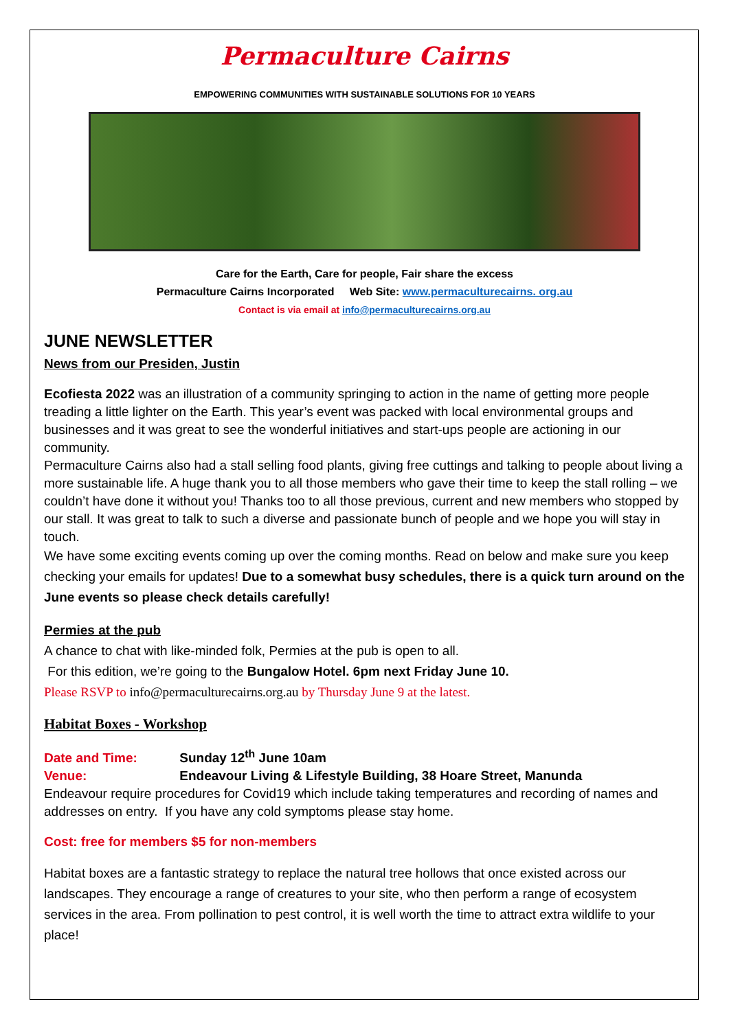Permaculture Cairns
EMPOWERING COMMUNITIES WITH SUSTAINABLE SOLUTIONS FOR 10 YEARS
Care for the Earth, Care for people, Fair share the excess
Permaculture Cairns Incorporated Web Site: www.permaculturecairns. org.au
Contact is via email at info@permaculturecairns.org.au
JUNE NEWSLETTER
News from our Presiden, Justin
Ecofiesta 2022 was an illustration of a community springing to action in the name of getting more people treading a little lighter on the Earth. This year’s event was packed with local environmental groups and businesses and it was great to see the wonderful initiatives and start-ups people are actioning in our community.
Permaculture Cairns also had a stall selling food plants, giving free cuttings and talking to people about living a more sustainable life. A huge thank you to all those members who gave their time to keep the stall rolling – we couldn’t have done it without you! Thanks too to all those previous, current and new members who stopped by our stall. It was great to talk to such a diverse and passionate bunch of people and we hope you will stay in touch.
We have some exciting events coming up over the coming months. Read on below and make sure you keep checking your emails for updates! Due to a somewhat busy schedules, there is a quick turn around on the June events so please check details carefully!
Permies at the pub
A chance to chat with like-minded folk, Permies at the pub is open to all.
For this edition, we’re going to the Bungalow Hotel. 6pm next Friday June 10.
Please RSVP to info@permaculturecairns.org.au by Thursday June 9 at the latest.
Habitat Boxes - Workshop
Date and Time: Sunday 12<sup>th</sup> June 10am
Venue: Endeavour Living & Lifestyle Building, 38 Hoare Street, Manunda
Endeavour require procedures for Covid19 which include taking temperatures and recording of names and addresses on entry. If you have any cold symptoms please stay home.
Cost: free for members $5 for non-members
Habitat boxes are a fantastic strategy to replace the natural tree hollows that once existed across our landscapes. They encourage a range of creatures to your site, who then perform a range of ecosystem services in the area. From pollination to pest control, it is well worth the time to attract extra wildlife to your place!